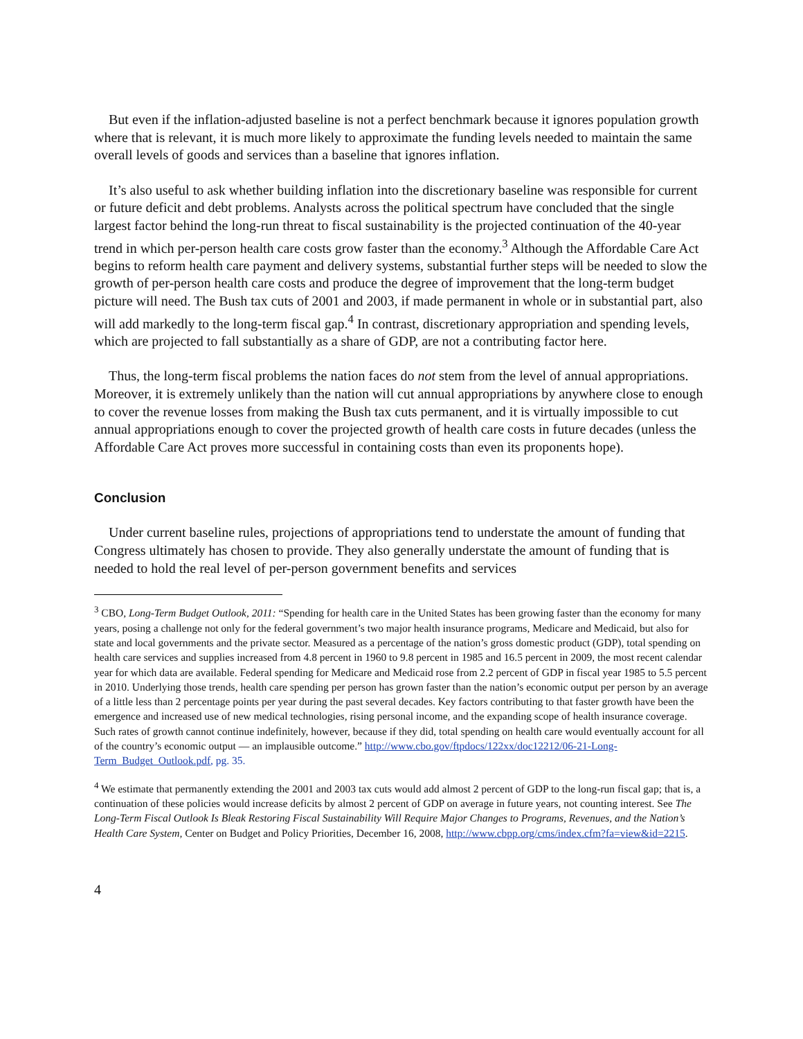But even if the inflation-adjusted baseline is not a perfect benchmark because it ignores population growth where that is relevant, it is much more likely to approximate the funding levels needed to maintain the same overall levels of goods and services than a baseline that ignores inflation.
It’s also useful to ask whether building inflation into the discretionary baseline was responsible for current or future deficit and debt problems. Analysts across the political spectrum have concluded that the single largest factor behind the long-run threat to fiscal sustainability is the projected continuation of the 40-year trend in which per-person health care costs grow faster than the economy.<sup>3</sup> Although the Affordable Care Act begins to reform health care payment and delivery systems, substantial further steps will be needed to slow the growth of per-person health care costs and produce the degree of improvement that the long-term budget picture will need. The Bush tax cuts of 2001 and 2003, if made permanent in whole or in substantial part, also will add markedly to the long-term fiscal gap.<sup>4</sup> In contrast, discretionary appropriation and spending levels, which are projected to fall substantially as a share of GDP, are not a contributing factor here.
Thus, the long-term fiscal problems the nation faces do not stem from the level of annual appropriations. Moreover, it is extremely unlikely than the nation will cut annual appropriations by anywhere close to enough to cover the revenue losses from making the Bush tax cuts permanent, and it is virtually impossible to cut annual appropriations enough to cover the projected growth of health care costs in future decades (unless the Affordable Care Act proves more successful in containing costs than even its proponents hope).
Conclusion
Under current baseline rules, projections of appropriations tend to understate the amount of funding that Congress ultimately has chosen to provide. They also generally understate the amount of funding that is needed to hold the real level of per-person government benefits and services
<sup>3</sup> CBO, Long-Term Budget Outlook, 2011: “Spending for health care in the United States has been growing faster than the economy for many years, posing a challenge not only for the federal government’s two major health insurance programs, Medicare and Medicaid, but also for state and local governments and the private sector. Measured as a percentage of the nation’s gross domestic product (GDP), total spending on health care services and supplies increased from 4.8 percent in 1960 to 9.8 percent in 1985 and 16.5 percent in 2009, the most recent calendar year for which data are available. Federal spending for Medicare and Medicaid rose from 2.2 percent of GDP in fiscal year 1985 to 5.5 percent in 2010. Underlying those trends, health care spending per person has grown faster than the nation’s economic output per person by an average of a little less than 2 percentage points per year during the past several decades. Key factors contributing to that faster growth have been the emergence and increased use of new medical technologies, rising personal income, and the expanding scope of health insurance coverage. Such rates of growth cannot continue indefinitely, however, because if they did, total spending on health care would eventually account for all of the country’s economic output — an implausible outcome.” http://www.cbo.gov/ftpdocs/122xx/doc12212/06-21-Long-Term_Budget_Outlook.pdf, pg. 35.
<sup>4</sup> We estimate that permanently extending the 2001 and 2003 tax cuts would add almost 2 percent of GDP to the long-run fiscal gap; that is, a continuation of these policies would increase deficits by almost 2 percent of GDP on average in future years, not counting interest. See The Long-Term Fiscal Outlook Is Bleak Restoring Fiscal Sustainability Will Require Major Changes to Programs, Revenues, and the Nation’s Health Care System, Center on Budget and Policy Priorities, December 16, 2008, http://www.cbpp.org/cms/index.cfm?fa=view&id=2215.
4